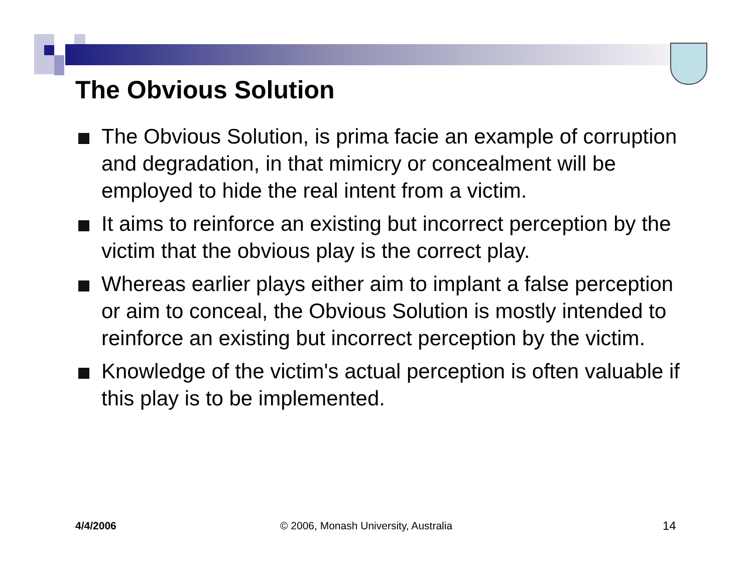The Obvious Solution
The Obvious Solution, is prima facie an example of corruption and degradation, in that mimicry or concealment will be employed to hide the real intent from a victim.
It aims to reinforce an existing but incorrect perception by the victim that the obvious play is the correct play.
Whereas earlier plays either aim to implant a false perception or aim to conceal, the Obvious Solution is mostly intended to reinforce an existing but incorrect perception by the victim.
Knowledge of the victim's actual perception is often valuable if this play is to be implemented.
4/4/2006
© 2006, Monash University, Australia
14